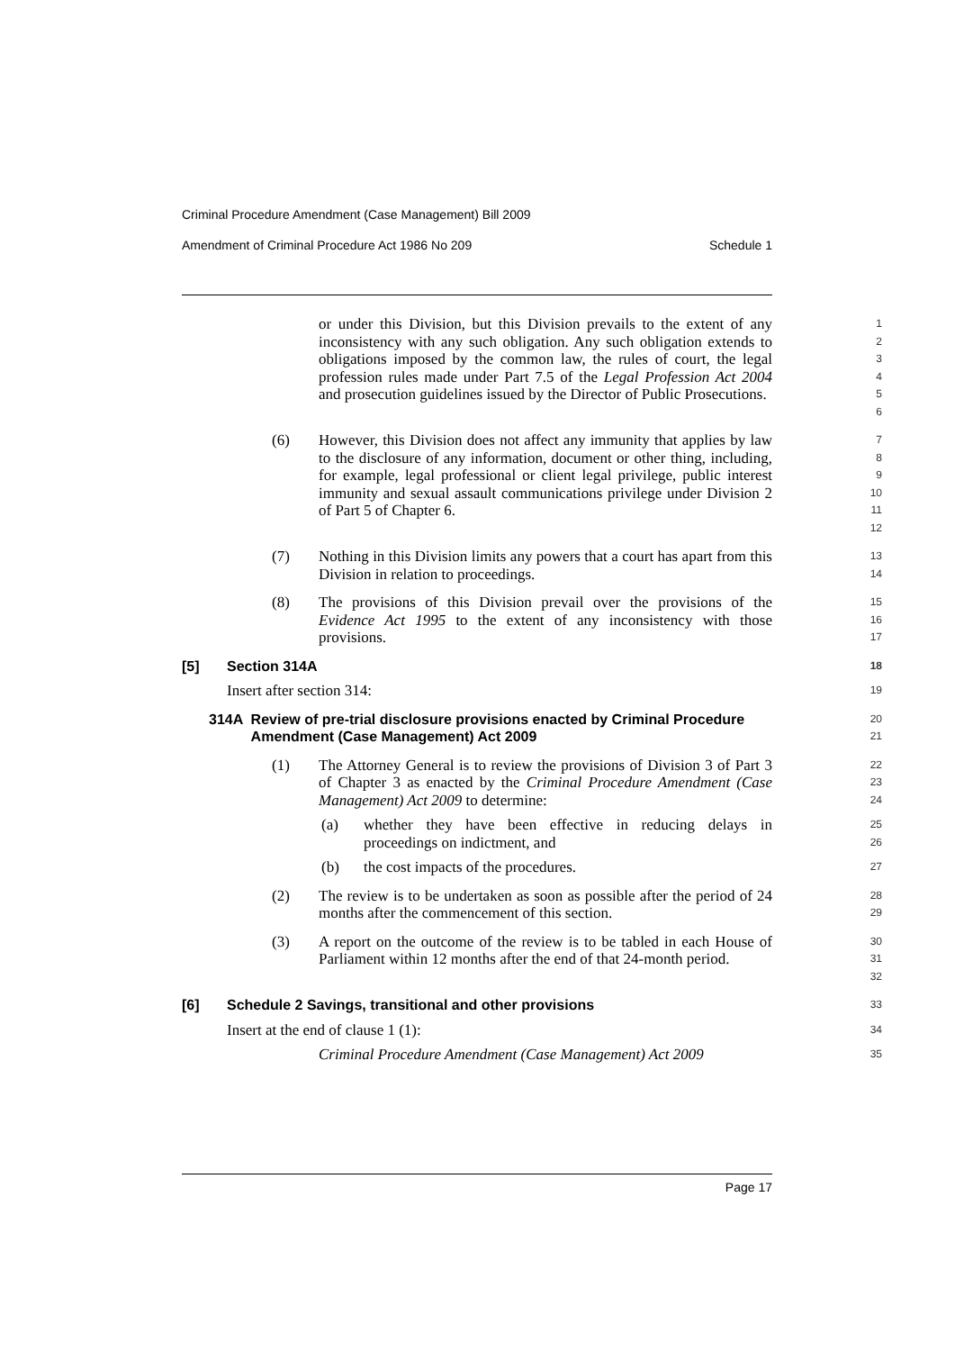Criminal Procedure Amendment (Case Management) Bill 2009
Amendment of Criminal Procedure Act 1986 No 209 Schedule 1
or under this Division, but this Division prevails to the extent of any inconsistency with any such obligation. Any such obligation extends to obligations imposed by the common law, the rules of court, the legal profession rules made under Part 7.5 of the Legal Profession Act 2004 and prosecution guidelines issued by the Director of Public Prosecutions.
1
2
3
4
5
6
(6) However, this Division does not affect any immunity that applies by law to the disclosure of any information, document or other thing, including, for example, legal professional or client legal privilege, public interest immunity and sexual assault communications privilege under Division 2 of Part 5 of Chapter 6.
7
8
9
10
11
12
(7) Nothing in this Division limits any powers that a court has apart from this Division in relation to proceedings.
13
14
(8) The provisions of this Division prevail over the provisions of the Evidence Act 1995 to the extent of any inconsistency with those provisions.
15
16
17
[5] Section 314A
18
Insert after section 314:
19
314A Review of pre-trial disclosure provisions enacted by Criminal Procedure Amendment (Case Management) Act 2009
20
21
(1) The Attorney General is to review the provisions of Division 3 of Part 3 of Chapter 3 as enacted by the Criminal Procedure Amendment (Case Management) Act 2009 to determine:
22
23
24
(a) whether they have been effective in reducing delays in proceedings on indictment, and
25
26
(b) the cost impacts of the procedures.
27
(2) The review is to be undertaken as soon as possible after the period of 24 months after the commencement of this section.
28
29
(3) A report on the outcome of the review is to be tabled in each House of Parliament within 12 months after the end of that 24-month period.
30
31
32
[6] Schedule 2 Savings, transitional and other provisions
33
Insert at the end of clause 1 (1):
34
Criminal Procedure Amendment (Case Management) Act 2009
35
Page 17